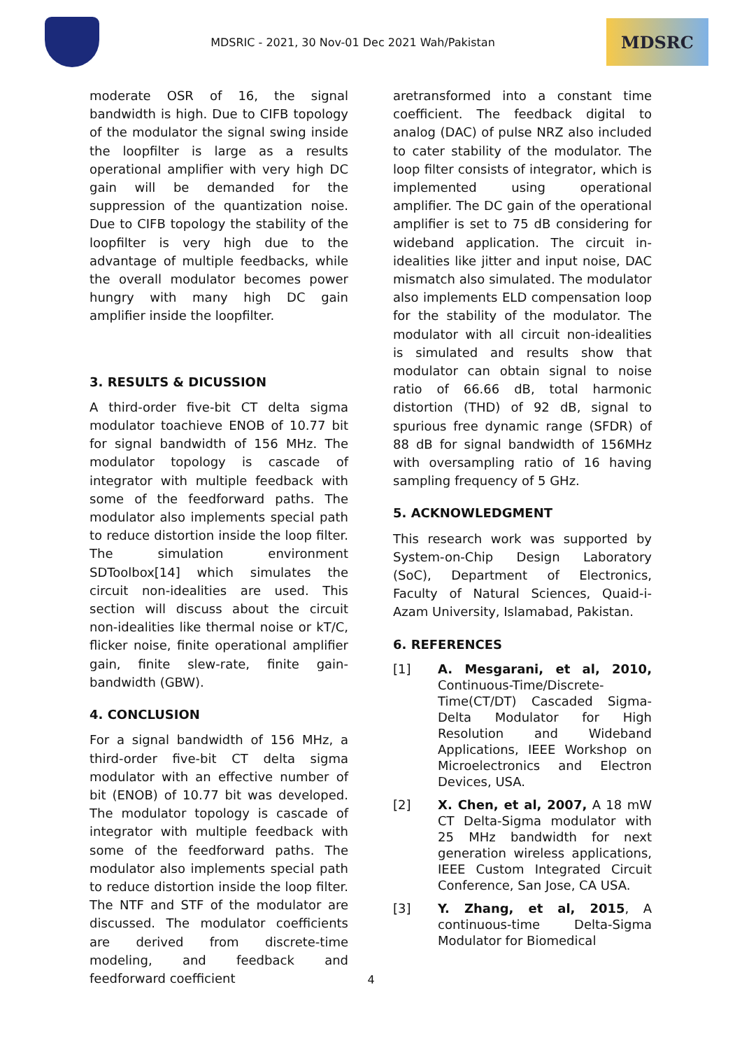MDSRIC - 2021, 30 Nov-01 Dec 2021 Wah/Pakistan
MDSRC
moderate OSR of 16, the signal bandwidth is high. Due to CIFB topology of the modulator the signal swing inside the loopfilter is large as a results operational amplifier with very high DC gain will be demanded for the suppression of the quantization noise. Due to CIFB topology the stability of the loopfilter is very high due to the advantage of multiple feedbacks, while the overall modulator becomes power hungry with many high DC gain amplifier inside the loopfilter.
3. RESULTS & DICUSSION
A third-order five-bit CT delta sigma modulator toachieve ENOB of 10.77 bit for signal bandwidth of 156 MHz. The modulator topology is cascade of integrator with multiple feedback with some of the feedforward paths. The modulator also implements special path to reduce distortion inside the loop filter. The simulation environment SDToolbox[14] which simulates the circuit non-idealities are used. This section will discuss about the circuit non-idealities like thermal noise or kT/C, flicker noise, finite operational amplifier gain, finite slew-rate, finite gain-bandwidth (GBW).
4. CONCLUSION
For a signal bandwidth of 156 MHz, a third-order five-bit CT delta sigma modulator with an effective number of bit (ENOB) of 10.77 bit was developed. The modulator topology is cascade of integrator with multiple feedback with some of the feedforward paths. The modulator also implements special path to reduce distortion inside the loop filter. The NTF and STF of the modulator are discussed. The modulator coefficients are derived from discrete-time modeling, and feedback and feedforward coefficient
aretransformed into a constant time coefficient. The feedback digital to analog (DAC) of pulse NRZ also included to cater stability of the modulator. The loop filter consists of integrator, which is implemented using operational amplifier. The DC gain of the operational amplifier is set to 75 dB considering for wideband application. The circuit in-idealities like jitter and input noise, DAC mismatch also simulated. The modulator also implements ELD compensation loop for the stability of the modulator. The modulator with all circuit non-idealities is simulated and results show that modulator can obtain signal to noise ratio of 66.66 dB, total harmonic distortion (THD) of 92 dB, signal to spurious free dynamic range (SFDR) of 88 dB for signal bandwidth of 156MHz with oversampling ratio of 16 having sampling frequency of 5 GHz.
5. ACKNOWLEDGMENT
This research work was supported by System-on-Chip Design Laboratory (SoC), Department of Electronics, Faculty of Natural Sciences, Quaid-i-Azam University, Islamabad, Pakistan.
6. REFERENCES
[1] A. Mesgarani, et al, 2010, Continuous-Time/Discrete-Time(CT/DT) Cascaded Sigma-Delta Modulator for High Resolution and Wideband Applications, IEEE Workshop on Microelectronics and Electron Devices, USA.
[2] X. Chen, et al, 2007, A 18 mW CT Delta-Sigma modulator with 25 MHz bandwidth for next generation wireless applications, IEEE Custom Integrated Circuit Conference, San Jose, CA USA.
[3] Y. Zhang, et al, 2015, A continuous-time Delta-Sigma Modulator for Biomedical
4